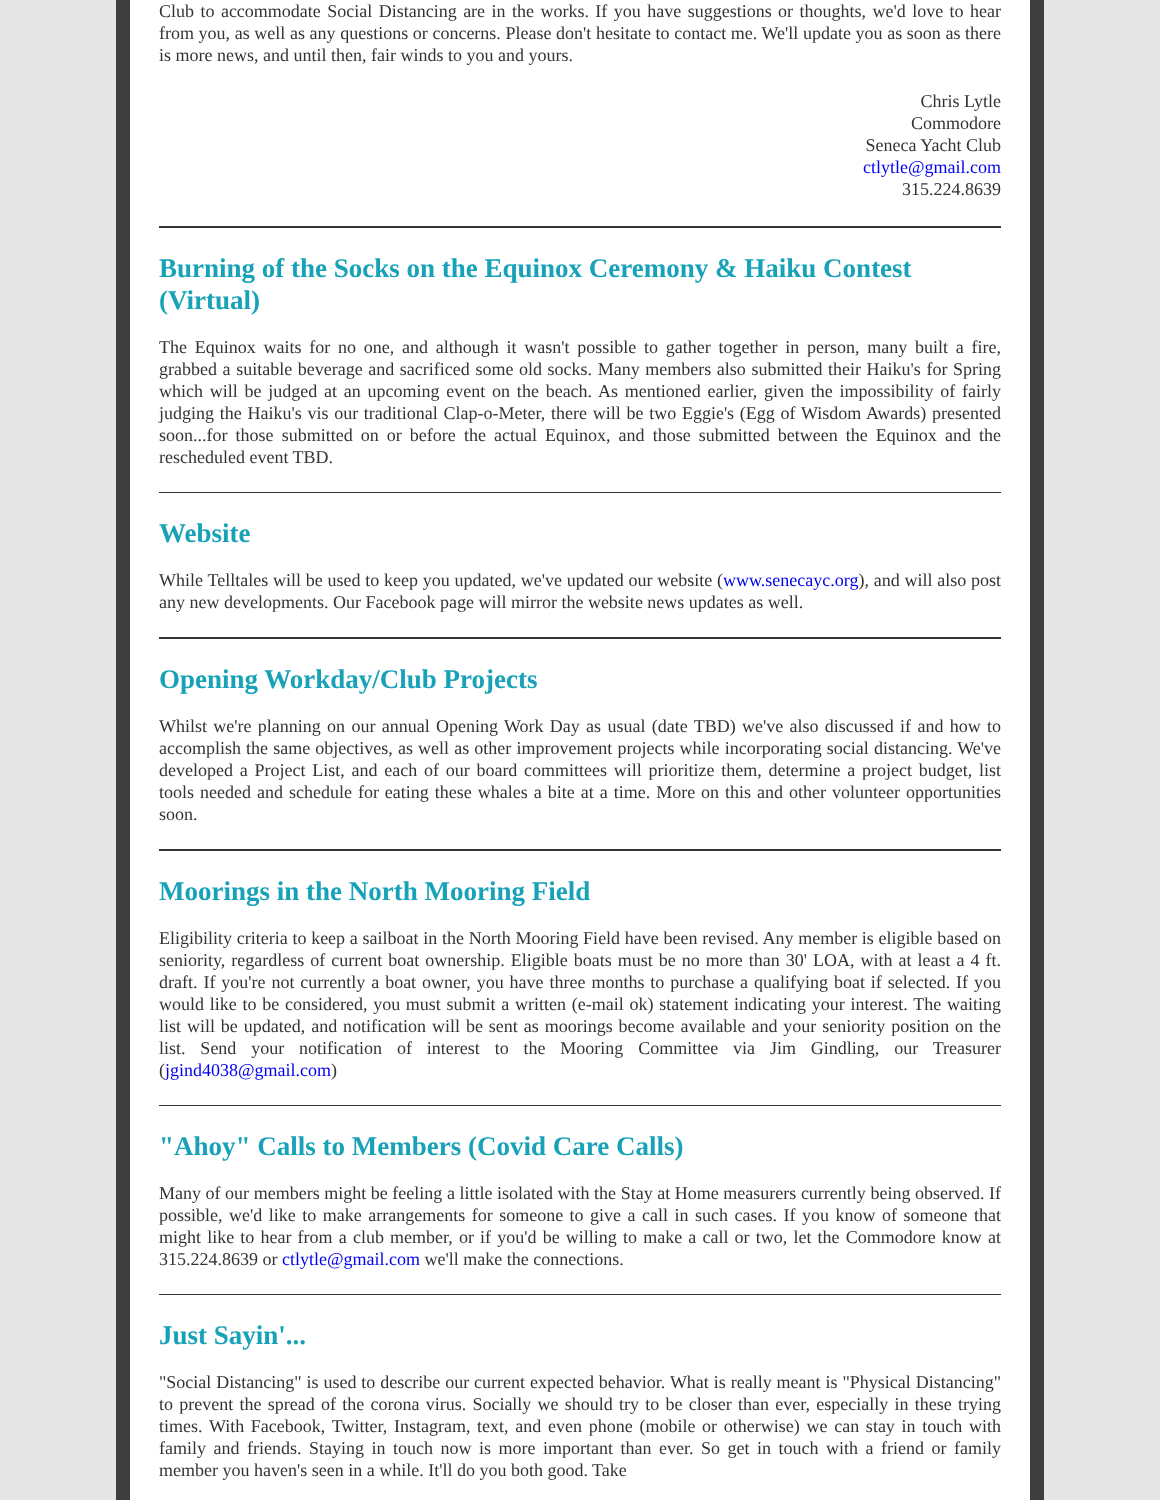Club to accommodate Social Distancing are in the works. If you have suggestions or thoughts, we'd love to hear from you, as well as any questions or concerns. Please don't hesitate to contact me. We'll update you as soon as there is more news, and until then, fair winds to you and yours.
Chris Lytle
Commodore
Seneca Yacht Club
ctlytle@gmail.com
315.224.8639
Burning of the Socks on the Equinox Ceremony & Haiku Contest (Virtual)
The Equinox waits for no one, and although it wasn't possible to gather together in person, many built a fire, grabbed a suitable beverage and sacrificed some old socks. Many members also submitted their Haiku's for Spring which will be judged at an upcoming event on the beach. As mentioned earlier, given the impossibility of fairly judging the Haiku's vis our traditional Clap-o-Meter, there will be two Eggie's (Egg of Wisdom Awards) presented soon...for those submitted on or before the actual Equinox, and those submitted between the Equinox and the rescheduled event TBD.
Website
While Telltales will be used to keep you updated, we've updated our website (www.senecayc.org), and will also post any new developments. Our Facebook page will mirror the website news updates as well.
Opening Workday/Club Projects
Whilst we're planning on our annual Opening Work Day as usual (date TBD) we've also discussed if and how to accomplish the same objectives, as well as other improvement projects while incorporating social distancing. We've developed a Project List, and each of our board committees will prioritize them, determine a project budget, list tools needed and schedule for eating these whales a bite at a time. More on this and other volunteer opportunities soon.
Moorings in the North Mooring Field
Eligibility criteria to keep a sailboat in the North Mooring Field have been revised. Any member is eligible based on seniority, regardless of current boat ownership. Eligible boats must be no more than 30' LOA, with at least a 4 ft. draft. If you're not currently a boat owner, you have three months to purchase a qualifying boat if selected. If you would like to be considered, you must submit a written (e-mail ok) statement indicating your interest. The waiting list will be updated, and notification will be sent as moorings become available and your seniority position on the list. Send your notification of interest to the Mooring Committee via Jim Gindling, our Treasurer (jgind4038@gmail.com)
"Ahoy" Calls to Members (Covid Care Calls)
Many of our members might be feeling a little isolated with the Stay at Home measurers currently being observed. If possible, we'd like to make arrangements for someone to give a call in such cases. If you know of someone that might like to hear from a club member, or if you'd be willing to make a call or two, let the Commodore know at 315.224.8639 or ctlytle@gmail.com we'll make the connections.
Just Sayin'...
"Social Distancing" is used to describe our current expected behavior. What is really meant is "Physical Distancing" to prevent the spread of the corona virus. Socially we should try to be closer than ever, especially in these trying times. With Facebook, Twitter, Instagram, text, and even phone (mobile or otherwise) we can stay in touch with family and friends. Staying in touch now is more important than ever. So get in touch with a friend or family member you haven's seen in a while. It'll do you both good. Take